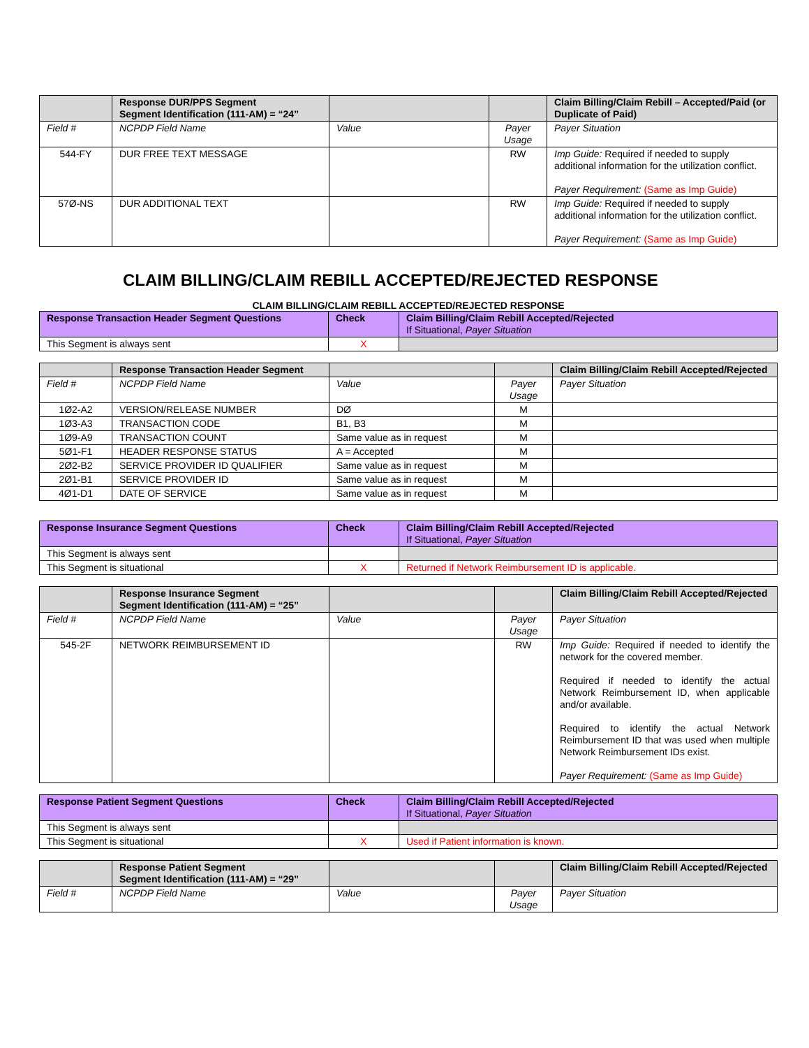| | Response DUR/PPS Segment Segment Identification (111-AM) = “24” | | | Claim Billing/Claim Rebill – Accepted/Paid (or Duplicate of Paid) |
| --- | --- | --- | --- | --- |
| Field # | NCPDP Field Name | Value | Payer Usage | Payer Situation |
| 544-FY | DUR FREE TEXT MESSAGE | | RW | Imp Guide: Required if needed to supply additional information for the utilization conflict. Payer Requirement: (Same as Imp Guide) |
| 57Ø-NS | DUR ADDITIONAL TEXT | | RW | Imp Guide: Required if needed to supply additional information for the utilization conflict. Payer Requirement: (Same as Imp Guide) |
CLAIM BILLING/CLAIM REBILL ACCEPTED/REJECTED RESPONSE
CLAIM BILLING/CLAIM REBILL ACCEPTED/REJECTED RESPONSE
| Response Transaction Header Segment Questions | Check | Claim Billing/Claim Rebill Accepted/Rejected If Situational, Payer Situation |
| --- | --- | --- |
| This Segment is always sent | X | |
| | Response Transaction Header Segment | | | Claim Billing/Claim Rebill Accepted/Rejected |
| --- | --- | --- | --- | --- |
| Field # | NCPDP Field Name | Value | Payer Usage | Payer Situation |
| 1Ø2-A2 | VERSION/RELEASE NUMBER | DØ | M | |
| 1Ø3-A3 | TRANSACTION CODE | B1, B3 | M | |
| 1Ø9-A9 | TRANSACTION COUNT | Same value as in request | M | |
| 5Ø1-F1 | HEADER RESPONSE STATUS | A = Accepted | M | |
| 2Ø2-B2 | SERVICE PROVIDER ID QUALIFIER | Same value as in request | M | |
| 2Ø1-B1 | SERVICE PROVIDER ID | Same value as in request | M | |
| 4Ø1-D1 | DATE OF SERVICE | Same value as in request | M | |
| Response Insurance Segment Questions | Check | Claim Billing/Claim Rebill Accepted/Rejected If Situational, Payer Situation |
| --- | --- | --- |
| This Segment is always sent | | |
| This Segment is situational | X | Returned if Network Reimbursement ID is applicable. |
| | Response Insurance Segment Segment Identification (111-AM) = “25” | | | Claim Billing/Claim Rebill Accepted/Rejected |
| --- | --- | --- | --- | --- |
| Field # | NCPDP Field Name | Value | Payer Usage | Payer Situation |
| 545-2F | NETWORK REIMBURSEMENT ID | | RW | Imp Guide: Required if needed to identify the network for the covered member. Required if needed to identify the actual Network Reimbursement ID, when applicable and/or available. Required to identify the actual Network Reimbursement ID that was used when multiple Network Reimbursement IDs exist. Payer Requirement: (Same as Imp Guide) |
| Response Patient Segment Questions | Check | Claim Billing/Claim Rebill Accepted/Rejected If Situational, Payer Situation |
| --- | --- | --- |
| This Segment is always sent | | |
| This Segment is situational | X | Used if Patient information is known. |
| | Response Patient Segment Segment Identification (111-AM) = “29” | | | Claim Billing/Claim Rebill Accepted/Rejected |
| --- | --- | --- | --- | --- |
| Field # | NCPDP Field Name | Value | Payer Usage | Payer Situation |